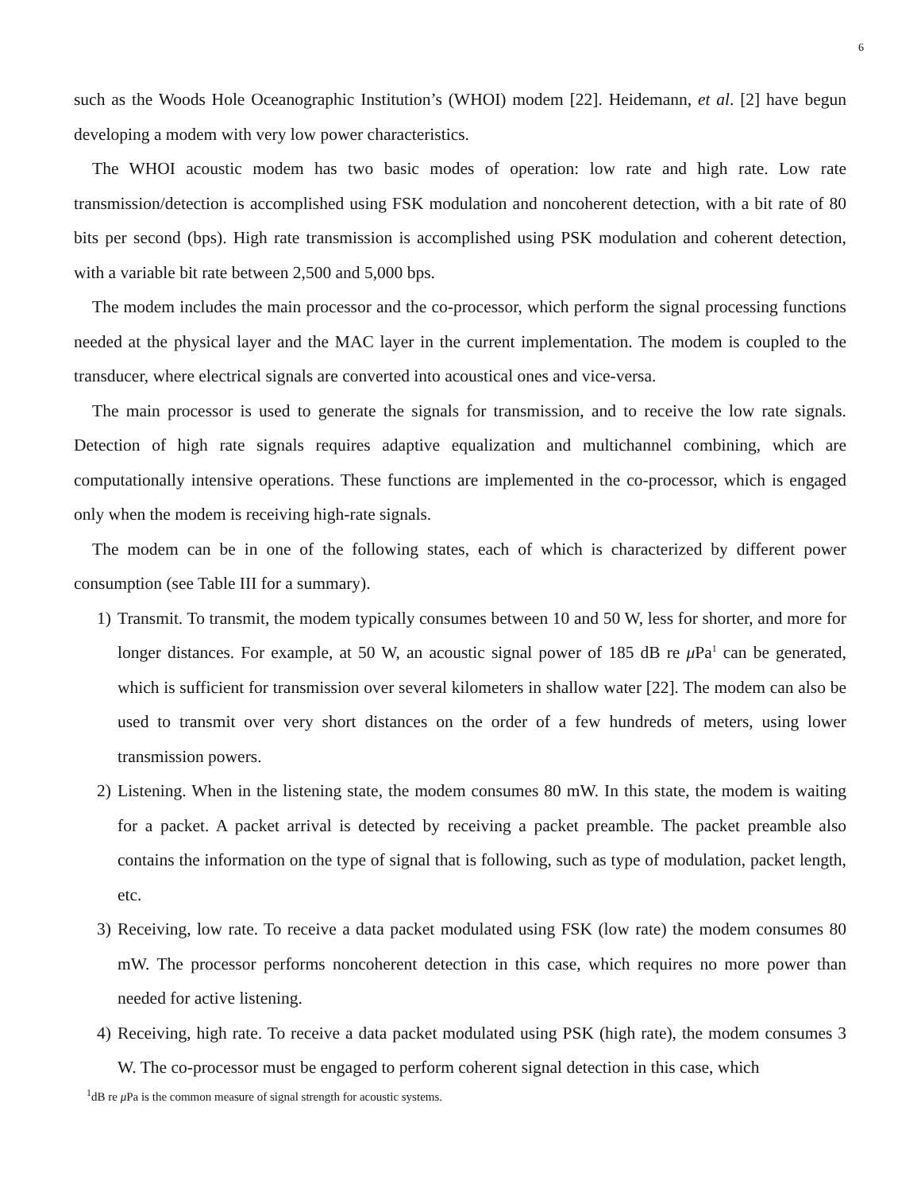6
such as the Woods Hole Oceanographic Institution’s (WHOI) modem [22]. Heidemann, et al. [2] have begun developing a modem with very low power characteristics.
The WHOI acoustic modem has two basic modes of operation: low rate and high rate. Low rate transmission/detection is accomplished using FSK modulation and noncoherent detection, with a bit rate of 80 bits per second (bps). High rate transmission is accomplished using PSK modulation and coherent detection, with a variable bit rate between 2,500 and 5,000 bps.
The modem includes the main processor and the co-processor, which perform the signal processing functions needed at the physical layer and the MAC layer in the current implementation. The modem is coupled to the transducer, where electrical signals are converted into acoustical ones and vice-versa.
The main processor is used to generate the signals for transmission, and to receive the low rate signals. Detection of high rate signals requires adaptive equalization and multichannel combining, which are computationally intensive operations. These functions are implemented in the co-processor, which is engaged only when the modem is receiving high-rate signals.
The modem can be in one of the following states, each of which is characterized by different power consumption (see Table III for a summary).
1) Transmit. To transmit, the modem typically consumes between 10 and 50 W, less for shorter, and more for longer distances. For example, at 50 W, an acoustic signal power of 185 dB re μ Pa<sup>1</sup> can be generated, which is sufficient for transmission over several kilometers in shallow water [22]. The modem can also be used to transmit over very short distances on the order of a few hundreds of meters, using lower transmission powers.
2) Listening. When in the listening state, the modem consumes 80 mW. In this state, the modem is waiting for a packet. A packet arrival is detected by receiving a packet preamble. The packet preamble also contains the information on the type of signal that is following, such as type of modulation, packet length, etc.
3) Receiving, low rate. To receive a data packet modulated using FSK (low rate) the modem consumes 80 mW. The processor performs noncoherent detection in this case, which requires no more power than needed for active listening.
4) Receiving, high rate. To receive a data packet modulated using PSK (high rate), the modem consumes 3 W. The co-processor must be engaged to perform coherent signal detection in this case, which
<sup>1</sup> dB re μ Pa is the common measure of signal strength for acoustic systems.